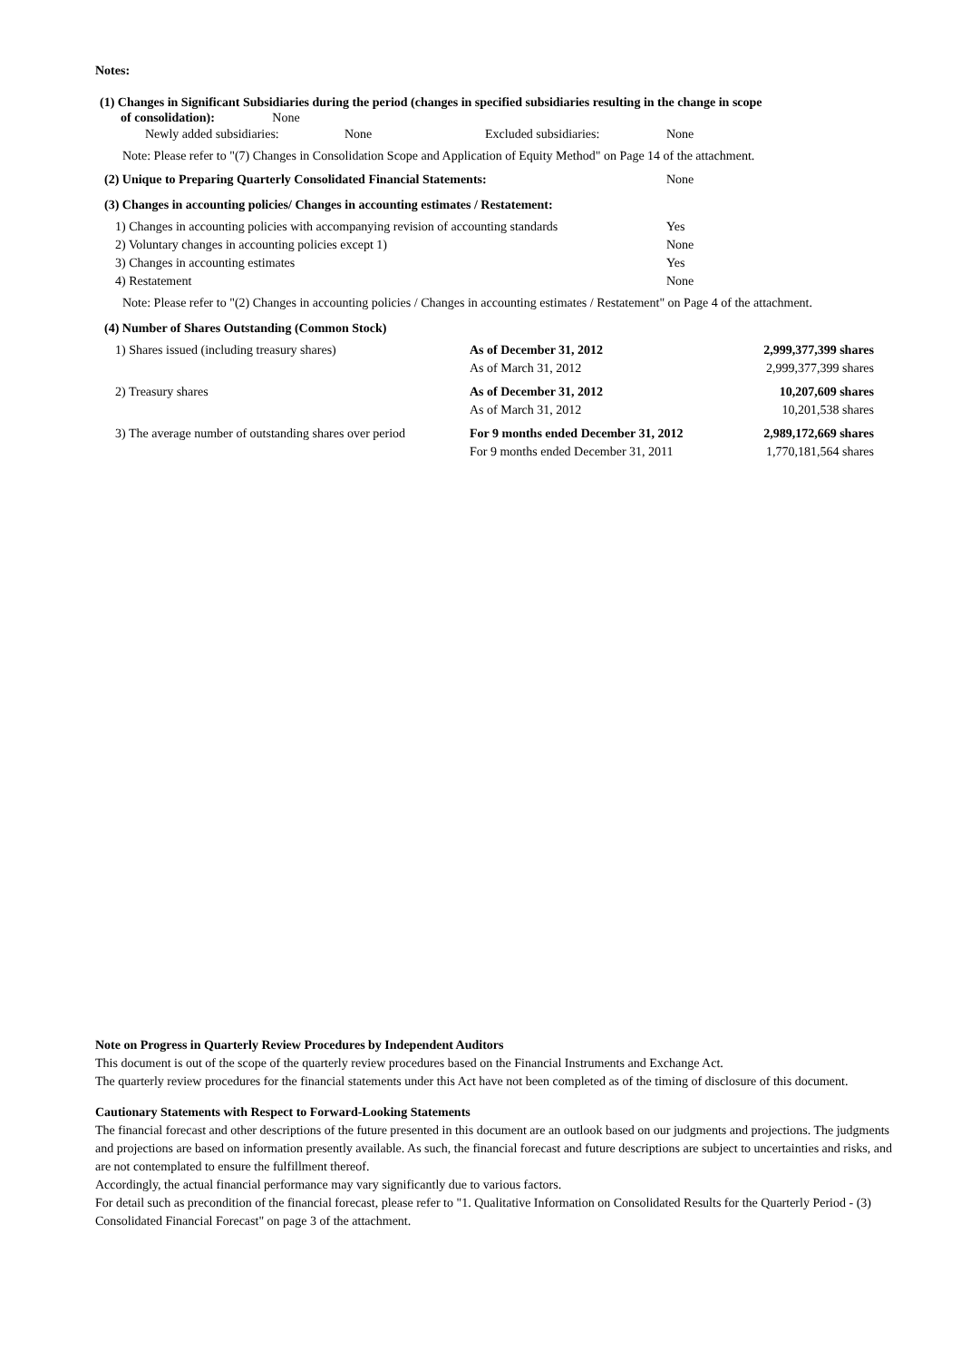Notes:
(1) Changes in Significant Subsidiaries during the period (changes in specified subsidiaries resulting in the change in scope
of consolidation): None
| Newly added subsidiaries: | None | Excluded subsidiaries: | None |
Note: Please refer to "(7) Changes in Consolidation Scope and Application of Equity Method" on Page 14 of the attachment.
| (2) Unique to Preparing Quarterly Consolidated Financial Statements: | None |
(3) Changes in accounting policies/ Changes in accounting estimates / Restatement:
| 1) Changes in accounting policies with accompanying revision of accounting standards | Yes |
| 2) Voluntary changes in accounting policies except 1) | None |
| 3) Changes in accounting estimates | Yes |
| 4) Restatement | None |
Note: Please refer to "(2) Changes in accounting policies / Changes in accounting estimates / Restatement" on Page 4 of the attachment.
(4) Number of Shares Outstanding (Common Stock)
| 1) Shares issued (including treasury shares) | As of December 31, 2012 | 2,999,377,399 shares |
| | As of March 31, 2012 | 2,999,377,399 shares |
| 2) Treasury shares | As of December 31, 2012 | 10,207,609 shares |
| | As of March 31, 2012 | 10,201,538 shares |
| 3) The average number of outstanding shares over period | For 9 months ended December 31, 2012 | 2,989,172,669 shares |
| | For 9 months ended December 31, 2011 | 1,770,181,564 shares |
Note on Progress in Quarterly Review Procedures by Independent Auditors
This document is out of the scope of the quarterly review procedures based on the Financial Instruments and Exchange Act.
The quarterly review procedures for the financial statements under this Act have not been completed as of the timing of disclosure of this document.
Cautionary Statements with Respect to Forward-Looking Statements
The financial forecast and other descriptions of the future presented in this document are an outlook based on our judgments and projections. The judgments and projections are based on information presently available. As such, the financial forecast and future descriptions are subject to uncertainties and risks, and are not contemplated to ensure the fulfillment thereof.
Accordingly, the actual financial performance may vary significantly due to various factors.
For detail such as precondition of the financial forecast, please refer to "1. Qualitative Information on Consolidated Results for the Quarterly Period - (3) Consolidated Financial Forecast" on page 3 of the attachment.